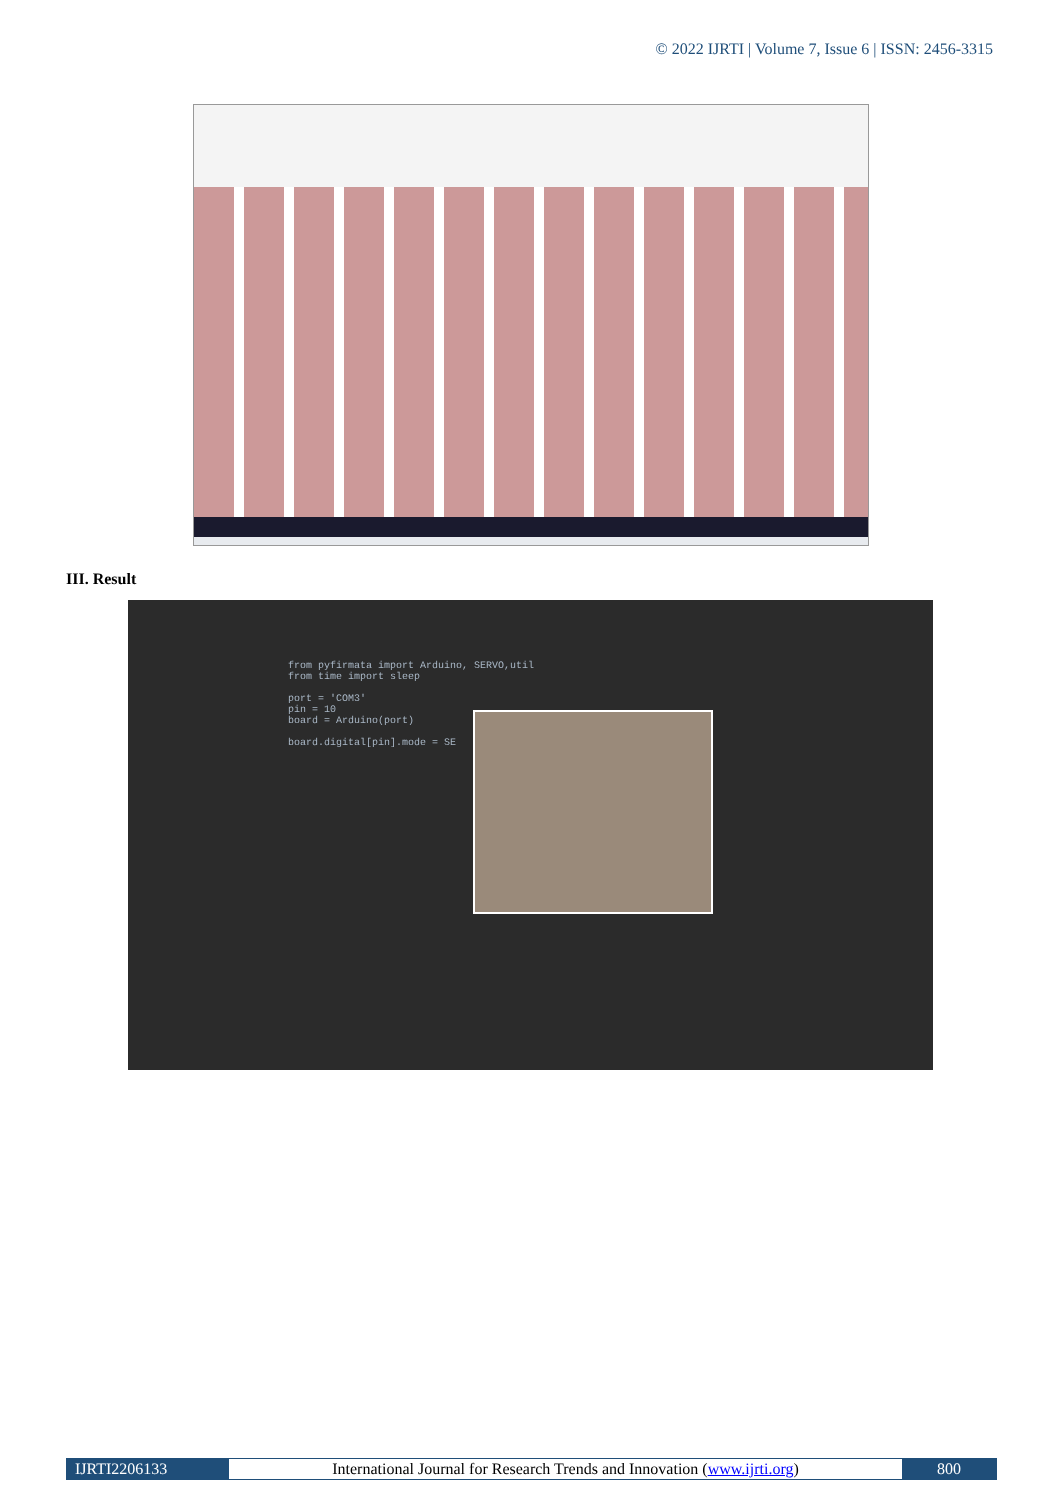© 2022 IJRTI | Volume 7, Issue 6 | ISSN: 2456-3315
III. Result
from pyfirmata import Arduino, SERVO,util
from time import sleep

port = 'COM3'
pin = 10
board = Arduino(port)

board.digital[pin].mode = SE
IJRTI2206133 International Journal for Research Trends and Innovation (www.ijrti.org)
800